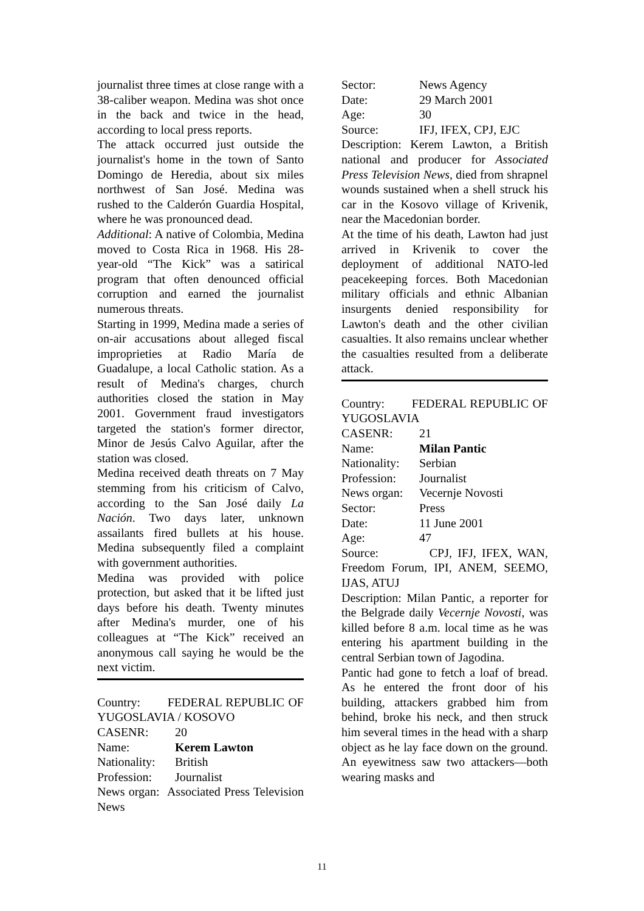journalist three times at close range with a 38-caliber weapon. Medina was shot once in the back and twice in the head, according to local press reports.
The attack occurred just outside the journalist's home in the town of Santo Domingo de Heredia, about six miles northwest of San José. Medina was rushed to the Calderón Guardia Hospital, where he was pronounced dead.
Additional: A native of Colombia, Medina moved to Costa Rica in 1968. His 28-year-old “The Kick” was a satirical program that often denounced official corruption and earned the journalist numerous threats.
Starting in 1999, Medina made a series of on-air accusations about alleged fiscal improprieties at Radio María de Guadalupe, a local Catholic station. As a result of Medina's charges, church authorities closed the station in May 2001. Government fraud investigators targeted the station's former director, Minor de Jesús Calvo Aguilar, after the station was closed.
Medina received death threats on 7 May stemming from his criticism of Calvo, according to the San José daily La Nación. Two days later, unknown assailants fired bullets at his house. Medina subsequently filed a complaint with government authorities.
Medina was provided with police protection, but asked that it be lifted just days before his death. Twenty minutes after Medina's murder, one of his colleagues at “The Kick” received an anonymous call saying he would be the next victim.
Country: FEDERAL REPUBLIC OF YUGOSLAVIA / KOSOVO
CASENR: 20
Name: Kerem Lawton
Nationality: British
Profession: Journalist
News organ: Associated Press Television News
Sector: News Agency
Date: 29 March 2001
Age: 30
Source: IFJ, IFEX, CPJ, EJC
Description: Kerem Lawton, a British national and producer for Associated Press Television News, died from shrapnel wounds sustained when a shell struck his car in the Kosovo village of Krivenik, near the Macedonian border.
At the time of his death, Lawton had just arrived in Krivenik to cover the deployment of additional NATO-led peacekeeping forces. Both Macedonian military officials and ethnic Albanian insurgents denied responsibility for Lawton's death and the other civilian casualties. It also remains unclear whether the casualties resulted from a deliberate attack.
Country: FEDERAL REPUBLIC OF YUGOSLAVIA
CASENR: 21
Name: Milan Pantic
Nationality: Serbian
Profession: Journalist
News organ: Vecernje Novosti
Sector: Press
Date: 11 June 2001
Age: 47
Source: CPJ, IFJ, IFEX, WAN, Freedom Forum, IPI, ANEM, SEEMO, IJAS, ATUJ
Description: Milan Pantic, a reporter for the Belgrade daily Vecernje Novosti, was killed before 8 a.m. local time as he was entering his apartment building in the central Serbian town of Jagodina.
Pantic had gone to fetch a loaf of bread. As he entered the front door of his building, attackers grabbed him from behind, broke his neck, and then struck him several times in the head with a sharp object as he lay face down on the ground. An eyewitness saw two attackers—both wearing masks and
11